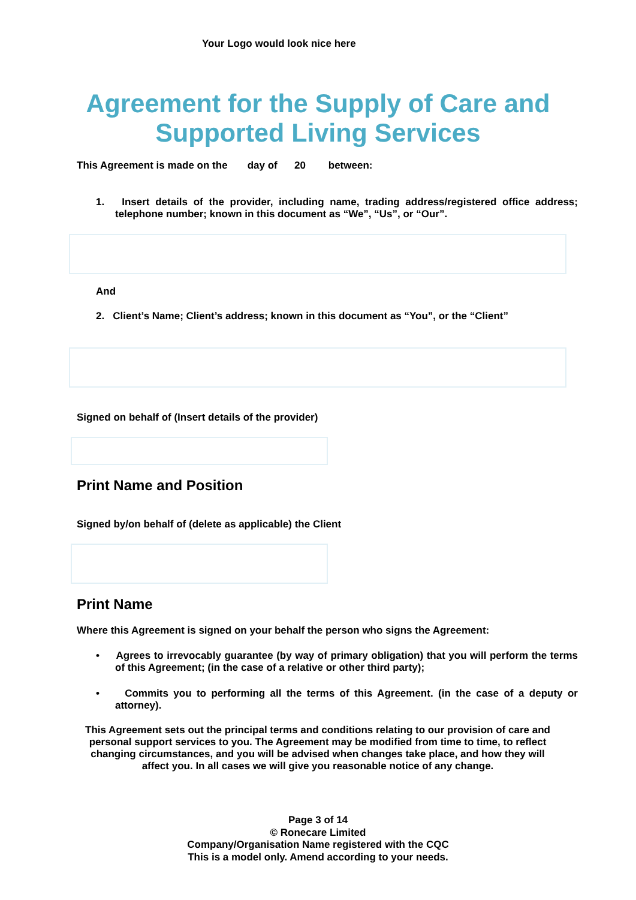Your Logo would look nice here
Agreement for the Supply of Care and
Supported Living Services
This Agreement is made on the day of 20 between:
1. Insert details of the provider, including name, trading address/registered office address; telephone number; known in this document as “We”, “Us”, or “Our”.
And
2. Client’s Name; Client’s address; known in this document as “You”, or the “Client”
Signed on behalf of (Insert details of the provider)
Print Name and Position
Signed by/on behalf of (delete as applicable) the Client
Print Name
Where this Agreement is signed on your behalf the person who signs the Agreement:
• Agrees to irrevocably guarantee (by way of primary obligation) that you will perform the terms of this Agreement; (in the case of a relative or other third party);
• Commits you to performing all the terms of this Agreement. (in the case of a deputy or attorney).
This Agreement sets out the principal terms and conditions relating to our provision of care and personal support services to you. The Agreement may be modified from time to time, to reflect changing circumstances, and you will be advised when changes take place, and how they will affect you. In all cases we will give you reasonable notice of any change.
Page 3 of 14
© Ronecare Limited
Company/Organisation Name registered with the CQC
This is a model only. Amend according to your needs.